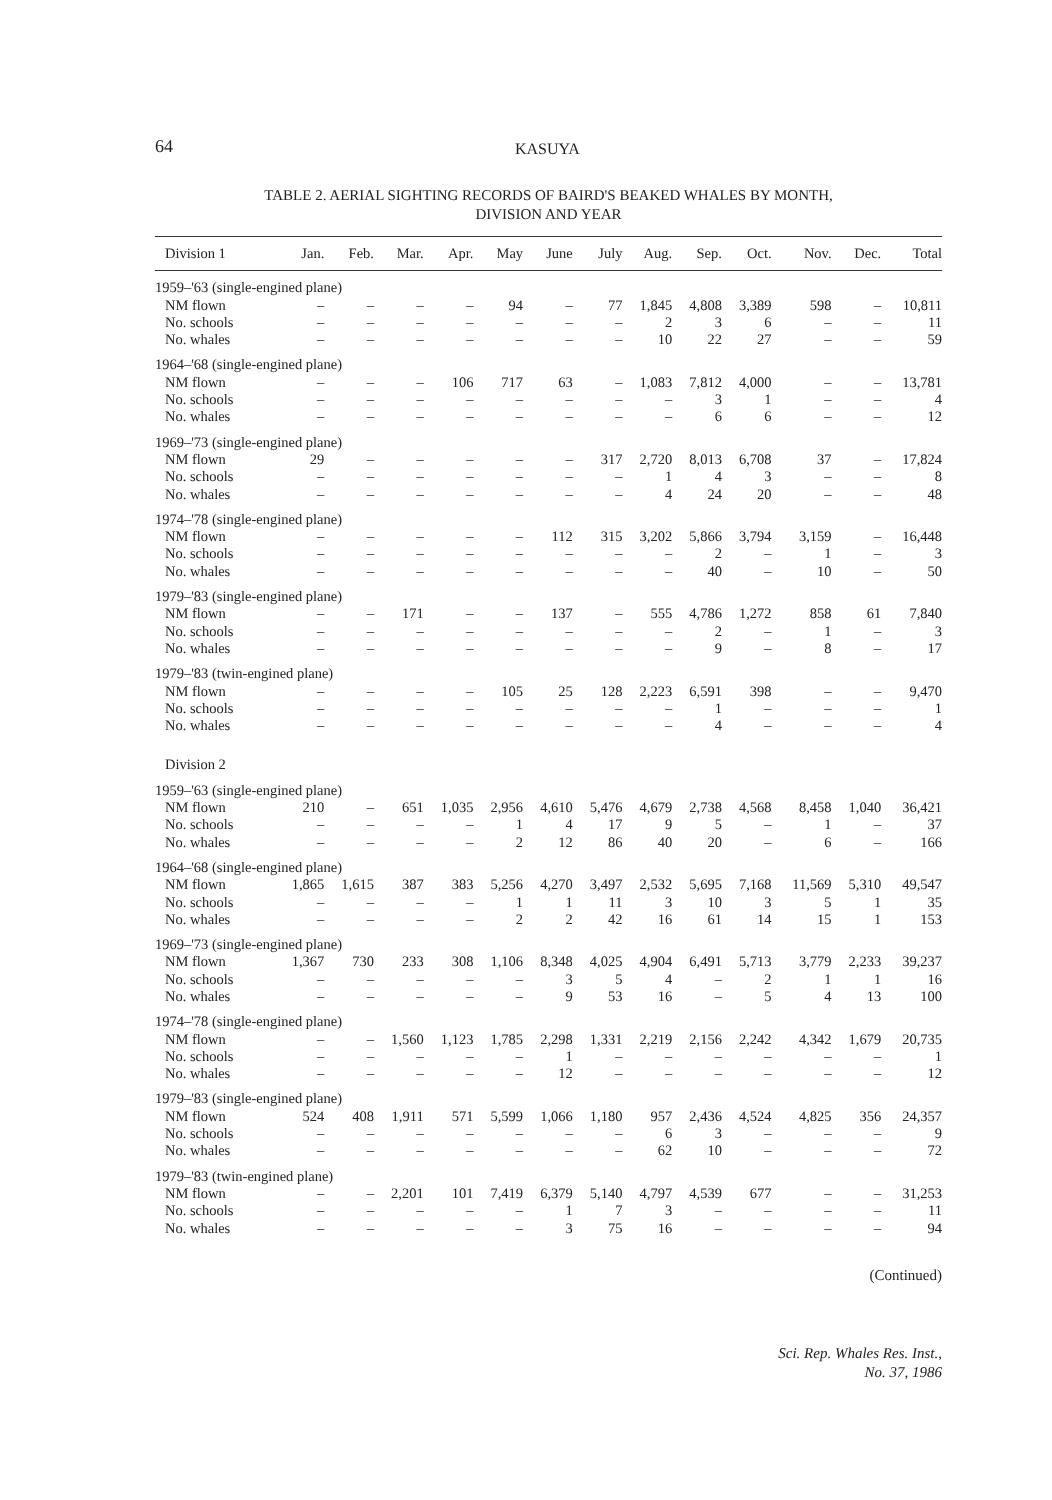64 KASUYA
TABLE 2. AERIAL SIGHTING RECORDS OF BAIRD'S BEAKED WHALES BY MONTH,
DIVISION AND YEAR
| Division 1 | Jan. | Feb. | Mar. | Apr. | May | June | July | Aug. | Sep. | Oct. | Nov. | Dec. | Total |
| --- | --- | --- | --- | --- | --- | --- | --- | --- | --- | --- | --- | --- | --- |
| 1959–'63 (single-engined plane) | | | | | | | | | | | | | |
| NM flown | – | – | – | – | 94 | – | 77 | 1,845 | 4,808 | 3,389 | 598 | – | 10,811 |
| No. schools | – | – | – | – | – | – | – | 2 | 3 | 6 | – | – | 11 |
| No. whales | – | – | – | – | – | – | – | 10 | 22 | 27 | – | – | 59 |
| 1964–'68 (single-engined plane) | | | | | | | | | | | | | |
| NM flown | – | – | – | 106 | 717 | 63 | – | 1,083 | 7,812 | 4,000 | – | – | 13,781 |
| No. schools | – | – | – | – | – | – | – | – | 3 | 1 | – | – | 4 |
| No. whales | – | – | – | – | – | – | – | – | 6 | 6 | – | – | 12 |
| 1969–'73 (single-engined plane) | | | | | | | | | | | | | |
| NM flown | 29 | – | – | – | – | – | 317 | 2,720 | 8,013 | 6,708 | 37 | – | 17,824 |
| No. schools | – | – | – | – | – | – | – | 1 | 4 | 3 | – | – | 8 |
| No. whales | – | – | – | – | – | – | – | 4 | 24 | 20 | – | – | 48 |
| 1974–'78 (single-engined plane) | | | | | | | | | | | | | |
| NM flown | – | – | – | – | – | 112 | 315 | 3,202 | 5,866 | 3,794 | 3,159 | – | 16,448 |
| No. schools | – | – | – | – | – | – | – | – | 2 | – | 1 | – | 3 |
| No. whales | – | – | – | – | – | – | – | – | 40 | – | 10 | – | 50 |
| 1979–'83 (single-engined plane) | | | | | | | | | | | | | |
| NM flown | – | – | 171 | – | – | 137 | – | 555 | 4,786 | 1,272 | 858 | 61 | 7,840 |
| No. schools | – | – | – | – | – | – | – | – | 2 | – | 1 | – | 3 |
| No. whales | – | – | – | – | – | – | – | – | 9 | – | 8 | – | 17 |
| 1979–'83 (twin-engined plane) | | | | | | | | | | | | | |
| NM flown | – | – | – | – | 105 | 25 | 128 | 2,223 | 6,591 | 398 | – | – | 9,470 |
| No. schools | – | – | – | – | – | – | – | – | 1 | – | – | – | 1 |
| No. whales | – | – | – | – | – | – | – | – | 4 | – | – | – | 4 |
| Division 2 | | | | | | | | | | | | | |
| 1959–'63 (single-engined plane) | | | | | | | | | | | | | |
| NM flown | 210 | – | 651 | 1,035 | 2,956 | 4,610 | 5,476 | 4,679 | 2,738 | 4,568 | 8,458 | 1,040 | 36,421 |
| No. schools | – | – | – | – | 1 | 4 | 17 | 9 | 5 | – | 1 | – | 37 |
| No. whales | – | – | – | – | 2 | 12 | 86 | 40 | 20 | – | 6 | – | 166 |
| 1964–'68 (single-engined plane) | | | | | | | | | | | | | |
| NM flown | 1,865 | 1,615 | 387 | 383 | 5,256 | 4,270 | 3,497 | 2,532 | 5,695 | 7,168 | 11,569 | 5,310 | 49,547 |
| No. schools | – | – | – | – | 1 | 1 | 11 | 3 | 10 | 3 | 5 | 1 | 35 |
| No. whales | – | – | – | – | 2 | 2 | 42 | 16 | 61 | 14 | 15 | 1 | 153 |
| 1969–'73 (single-engined plane) | | | | | | | | | | | | | |
| NM flown | 1,367 | 730 | 233 | 308 | 1,106 | 8,348 | 4,025 | 4,904 | 6,491 | 5,713 | 3,779 | 2,233 | 39,237 |
| No. schools | – | – | – | – | – | 3 | 5 | 4 | – | 2 | 1 | 1 | 16 |
| No. whales | – | – | – | – | – | 9 | 53 | 16 | – | 5 | 4 | 13 | 100 |
| 1974–'78 (single-engined plane) | | | | | | | | | | | | | |
| NM flown | – | – | 1,560 | 1,123 | 1,785 | 2,298 | 1,331 | 2,219 | 2,156 | 2,242 | 4,342 | 1,679 | 20,735 |
| No. schools | – | – | – | – | – | 1 | – | – | – | – | – | – | 1 |
| No. whales | – | – | – | – | – | 12 | – | – | – | – | – | – | 12 |
| 1979–'83 (single-engined plane) | | | | | | | | | | | | | |
| NM flown | 524 | 408 | 1,911 | 571 | 5,599 | 1,066 | 1,180 | 957 | 2,436 | 4,524 | 4,825 | 356 | 24,357 |
| No. schools | – | – | – | – | – | – | – | 6 | 3 | – | – | – | 9 |
| No. whales | – | – | – | – | – | – | – | 62 | 10 | – | – | – | 72 |
| 1979–'83 (twin-engined plane) | | | | | | | | | | | | | |
| NM flown | – | – | 2,201 | 101 | 7,419 | 6,379 | 5,140 | 4,797 | 4,539 | 677 | – | – | 31,253 |
| No. schools | – | – | – | – | – | 1 | 7 | 3 | – | – | – | – | 11 |
| No. whales | – | – | – | – | – | 3 | 75 | 16 | – | – | – | – | 94 |
(Continued)
Sci. Rep. Whales Res. Inst.,
No. 37, 1986